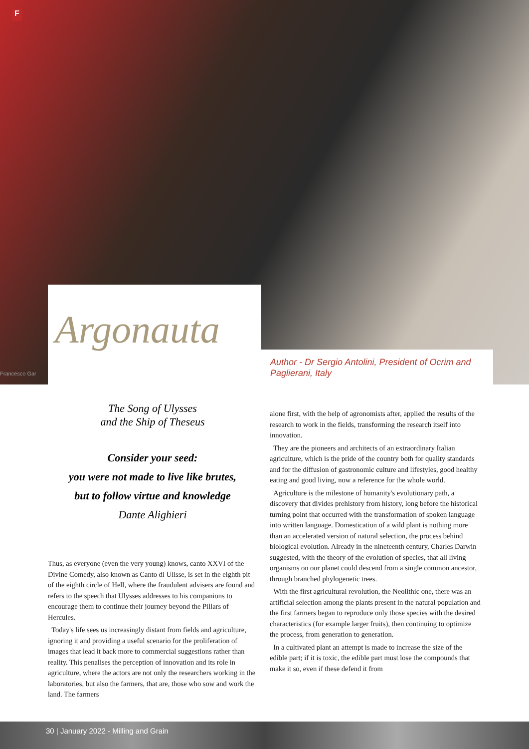F
Argonauta
Francesco Gar
Author - Dr Sergio Antolini, President of Ocrim and Paglierani, Italy
The Song of Ulysses
and the Ship of Theseus
Consider your seed:
you were not made to live like brutes,
but to follow virtue and knowledge
Dante Alighieri
Thus, as everyone (even the very young) knows, canto XXVI of the Divine Comedy, also known as Canto di Ulisse, is set in the eighth pit of the eighth circle of Hell, where the fraudulent advisers are found and refers to the speech that Ulysses addresses to his companions to encourage them to continue their journey beyond the Pillars of Hercules.
Today's life sees us increasingly distant from fields and agriculture, ignoring it and providing a useful scenario for the proliferation of images that lead it back more to commercial suggestions rather than reality. This penalises the perception of innovation and its role in agriculture, where the actors are not only the researchers working in the laboratories, but also the farmers, that are, those who sow and work the land. The farmers
alone first, with the help of agronomists after, applied the results of the research to work in the fields, transforming the research itself into innovation.
They are the pioneers and architects of an extraordinary Italian agriculture, which is the pride of the country both for quality standards and for the diffusion of gastronomic culture and lifestyles, good healthy eating and good living, now a reference for the whole world.
Agriculture is the milestone of humanity's evolutionary path, a discovery that divides prehistory from history, long before the historical turning point that occurred with the transformation of spoken language into written language. Domestication of a wild plant is nothing more than an accelerated version of natural selection, the process behind biological evolution. Already in the nineteenth century, Charles Darwin suggested, with the theory of the evolution of species, that all living organisms on our planet could descend from a single common ancestor, through branched phylogenetic trees.
With the first agricultural revolution, the Neolithic one, there was an artificial selection among the plants present in the natural population and the first farmers began to reproduce only those species with the desired characteristics (for example larger fruits), then continuing to optimize the process, from generation to generation.
In a cultivated plant an attempt is made to increase the size of the edible part; if it is toxic, the edible part must lose the compounds that make it so, even if these defend it from
30 | January 2022 - Milling and Grain